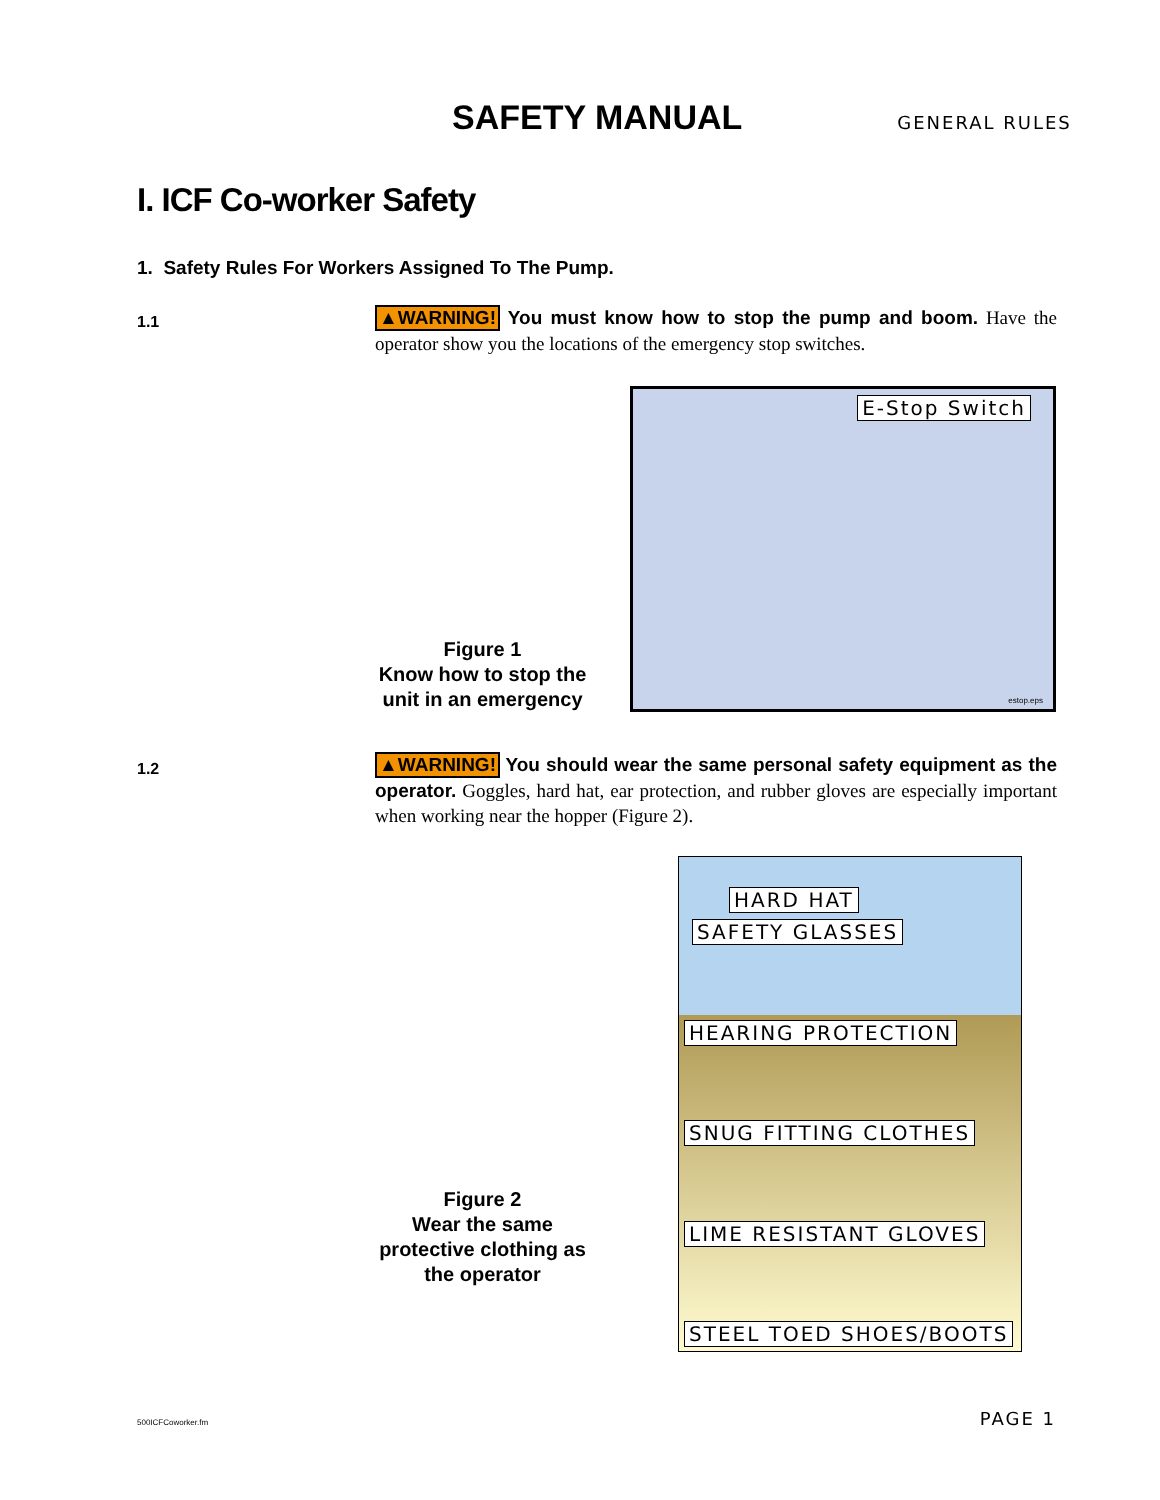SAFETY MANUAL
GENERAL RULES
I. ICF Co-worker Safety
1. Safety Rules For Workers Assigned To The Pump.
1.1
▲WARNING! You must know how to stop the pump and boom. Have the operator show you the locations of the emergency stop switches.
Figure 1
Know how to stop the unit in an emergency
E-Stop Switch
estop.eps
1.2
▲WARNING! You should wear the same personal safety equipment as the operator. Goggles, hard hat, ear protection, and rubber gloves are especially important when working near the hopper (Figure 2).
Figure 2
Wear the same protective clothing as the operator
HARD HAT
SAFETY GLASSES
HEARING PROTECTION
SNUG FITTING CLOTHES
LIME RESISTANT GLOVES
STEEL TOED SHOES/BOOTS
500ICFCoworker.fm PAGE 1